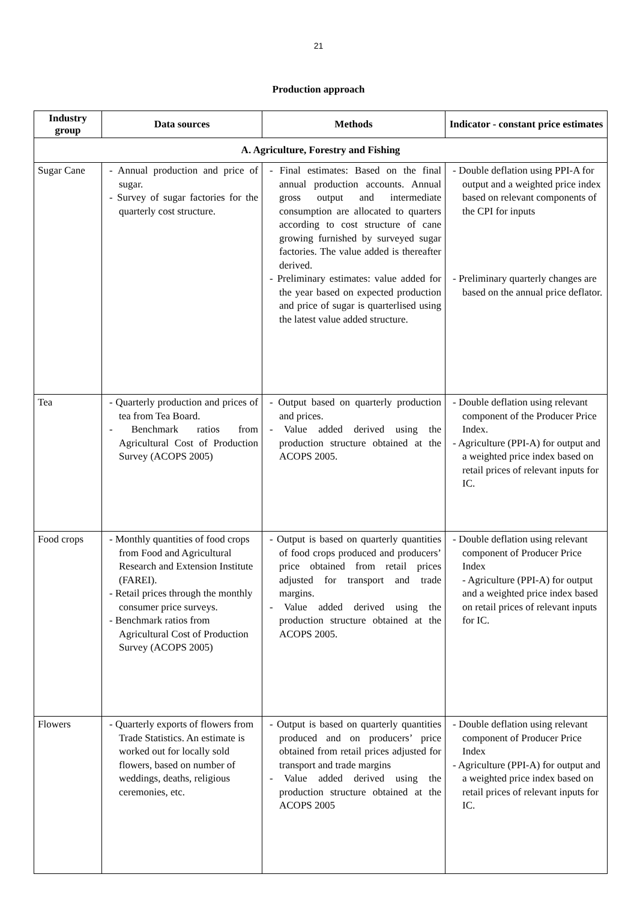21
Production approach
| Industry group | Data sources | Methods | Indicator - constant price estimates |
| --- | --- | --- | --- |
| A. Agriculture, Forestry and Fishing | | | |
| Sugar Cane | - Annual production and price of sugar. - Survey of sugar factories for the quarterly cost structure. | - Final estimates: Based on the final annual production accounts. Annual gross output and intermediate consumption are allocated to quarters according to cost structure of cane growing furnished by surveyed sugar factories. The value added is thereafter derived. - Preliminary estimates: value added for the year based on expected production and price of sugar is quarterlised using the latest value added structure. | - Double deflation using PPI-A for output and a weighted price index based on relevant components of the CPI for inputs - Preliminary quarterly changes are based on the annual price deflator. |
| Tea | - Quarterly production and prices of tea from Tea Board. - Benchmark ratios from Agricultural Cost of Production Survey (ACOPS 2005) | - Output based on quarterly production and prices. - Value added derived using the production structure obtained at the ACOPS 2005. | - Double deflation using relevant component of the Producer Price Index. - Agriculture (PPI-A) for output and a weighted price index based on retail prices of relevant inputs for IC. |
| Food crops | - Monthly quantities of food crops from Food and Agricultural Research and Extension Institute (FAREI). - Retail prices through the monthly consumer price surveys. - Benchmark ratios from Agricultural Cost of Production Survey (ACOPS 2005) | - Output is based on quarterly quantities of food crops produced and producers’ price obtained from retail prices adjusted for transport and trade margins. - Value added derived using the production structure obtained at the ACOPS 2005. | - Double deflation using relevant component of Producer Price Index - Agriculture (PPI-A) for output and a weighted price index based on retail prices of relevant inputs for IC. |
| Flowers | - Quarterly exports of flowers from Trade Statistics. An estimate is worked out for locally sold flowers, based on number of weddings, deaths, religious ceremonies, etc. | - Output is based on quarterly quantities produced and on producers’ price obtained from retail prices adjusted for transport and trade margins - Value added derived using the production structure obtained at the ACOPS 2005 | - Double deflation using relevant component of Producer Price Index - Agriculture (PPI-A) for output and a weighted price index based on retail prices of relevant inputs for IC. |